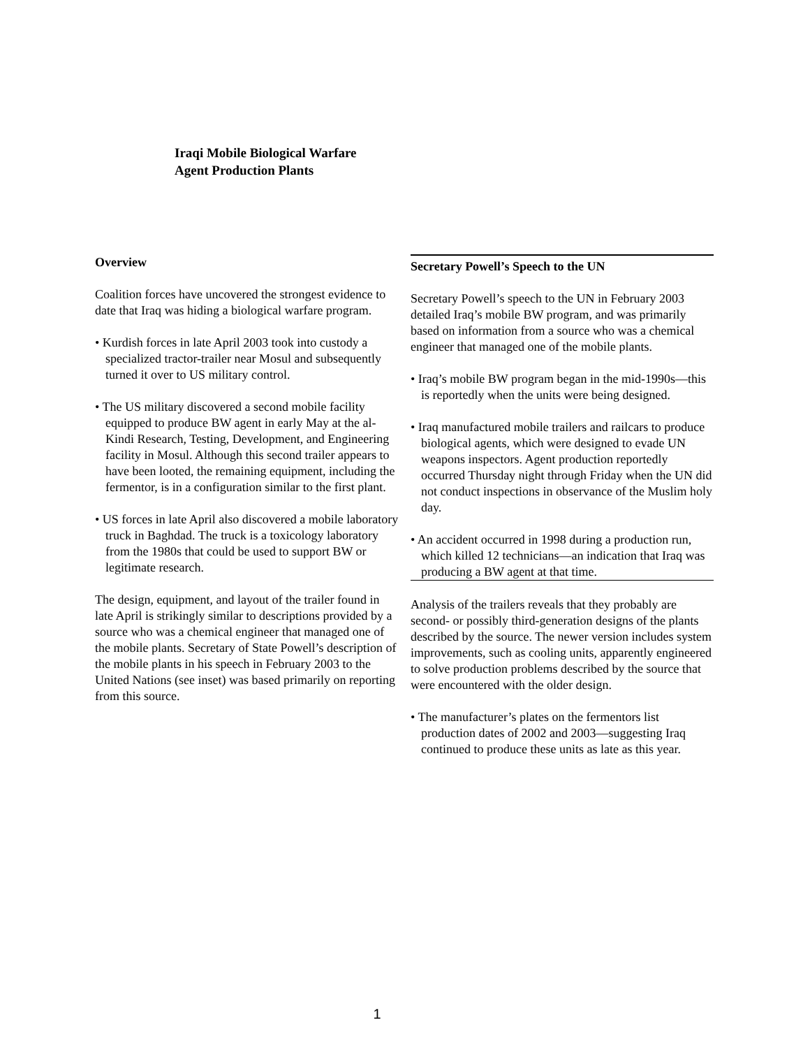Iraqi Mobile Biological Warfare
Agent Production Plants
Overview
Coalition forces have uncovered the strongest evidence to date that Iraq was hiding a biological warfare program.
• Kurdish forces in late April 2003 took into custody a specialized tractor-trailer near Mosul and subsequently turned it over to US military control.
• The US military discovered a second mobile facility equipped to produce BW agent in early May at the al-Kindi Research, Testing, Development, and Engineering facility in Mosul. Although this second trailer appears to have been looted, the remaining equipment, including the fermentor, is in a configuration similar to the first plant.
• US forces in late April also discovered a mobile laboratory truck in Baghdad. The truck is a toxicology laboratory from the 1980s that could be used to support BW or legitimate research.
The design, equipment, and layout of the trailer found in late April is strikingly similar to descriptions provided by a source who was a chemical engineer that managed one of the mobile plants. Secretary of State Powell’s description of the mobile plants in his speech in February 2003 to the United Nations (see inset) was based primarily on reporting from this source.
Secretary Powell’s Speech to the UN
Secretary Powell’s speech to the UN in February 2003 detailed Iraq’s mobile BW program, and was primarily based on information from a source who was a chemical engineer that managed one of the mobile plants.
• Iraq’s mobile BW program began in the mid-1990s—this is reportedly when the units were being designed.
• Iraq manufactured mobile trailers and railcars to produce biological agents, which were designed to evade UN weapons inspectors. Agent production reportedly occurred Thursday night through Friday when the UN did not conduct inspections in observance of the Muslim holy day.
• An accident occurred in 1998 during a production run, which killed 12 technicians—an indication that Iraq was producing a BW agent at that time.
Analysis of the trailers reveals that they probably are second- or possibly third-generation designs of the plants described by the source. The newer version includes system improvements, such as cooling units, apparently engineered to solve production problems described by the source that were encountered with the older design.
• The manufacturer’s plates on the fermentors list production dates of 2002 and 2003—suggesting Iraq continued to produce these units as late as this year.
1